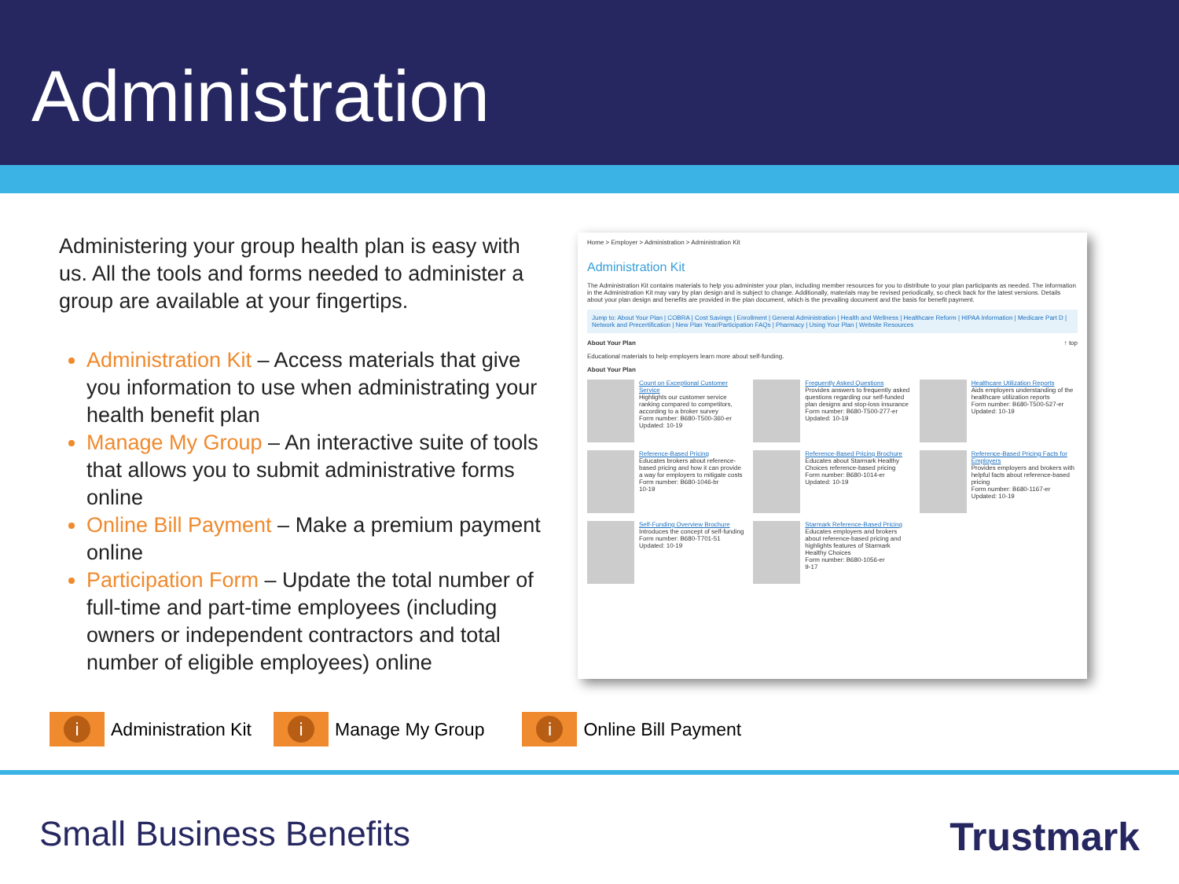Administration
Administering your group health plan is easy with us. All the tools and forms needed to administer a group are available at your fingertips.
Administration Kit – Access materials that give you information to use when administrating your health benefit plan
Manage My Group – An interactive suite of tools that allows you to submit administrative forms online
Online Bill Payment – Make a premium payment online
Participation Form – Update the total number of full-time and part-time employees (including owners or independent contractors and total number of eligible employees) online
Home > Employer > Administration > Administration Kit
Administration Kit
The Administration Kit contains materials to help you administer your plan, including member resources for you to distribute to your plan participants as needed. The information in the Administration Kit may vary by plan design and is subject to change. Additionally, materials may be revised periodically, so check back for the latest versions. Details about your plan design and benefits are provided in the plan document, which is the prevailing document and the basis for benefit payment.
Jump to: About Your Plan | COBRA | Cost Savings | Enrollment | General Administration | Health and Wellness | Healthcare Reform | HIPAA Information | Medicare Part D | Network and Precertification | New Plan Year/Participation FAQs | Pharmacy | Using Your Plan | Website Resources
About Your Plan ↑ top
Educational materials to help employers learn more about self-funding.
About Your Plan
Count on Exceptional Customer Service
Highlights our customer service ranking compared to competitors, according to a broker survey
Form number: B680-T500-360-er
Updated: 10-19
Frequently Asked Questions
Provides answers to frequently asked questions regarding our self-funded plan designs and stop-loss insurance
Form number: B680-T500-277-er
Updated: 10-19
Healthcare Utilization Reports
Aids employers understanding of the healthcare utilization reports
Form number: B680-T500-527-er
Updated: 10-19
Reference-Based Pricing
Educates brokers about reference-based pricing and how it can provide a way for employers to mitigate costs
Form number: B680-1046-br
10-19
Reference-Based Pricing Brochure
Educates about Starmark Healthy Choices reference-based pricing
Form number: B680-1014-er
Updated: 10-19
Reference-Based Pricing Facts for Employers
Provides employers and brokers with helpful facts about reference-based pricing
Form number: B680-1167-er
Updated: 10-19
Self-Funding Overview Brochure
Introduces the concept of self-funding
Form number: B680-T701-51
Updated: 10-19
Starmark Reference-Based Pricing
Educates employers and brokers about reference-based pricing and highlights features of Starmark Healthy Choices
Form number: B680-1056-er
9-17
i
Administration Kit
i
Manage My Group
i
Online Bill Payment
Small Business Benefits Trustmark